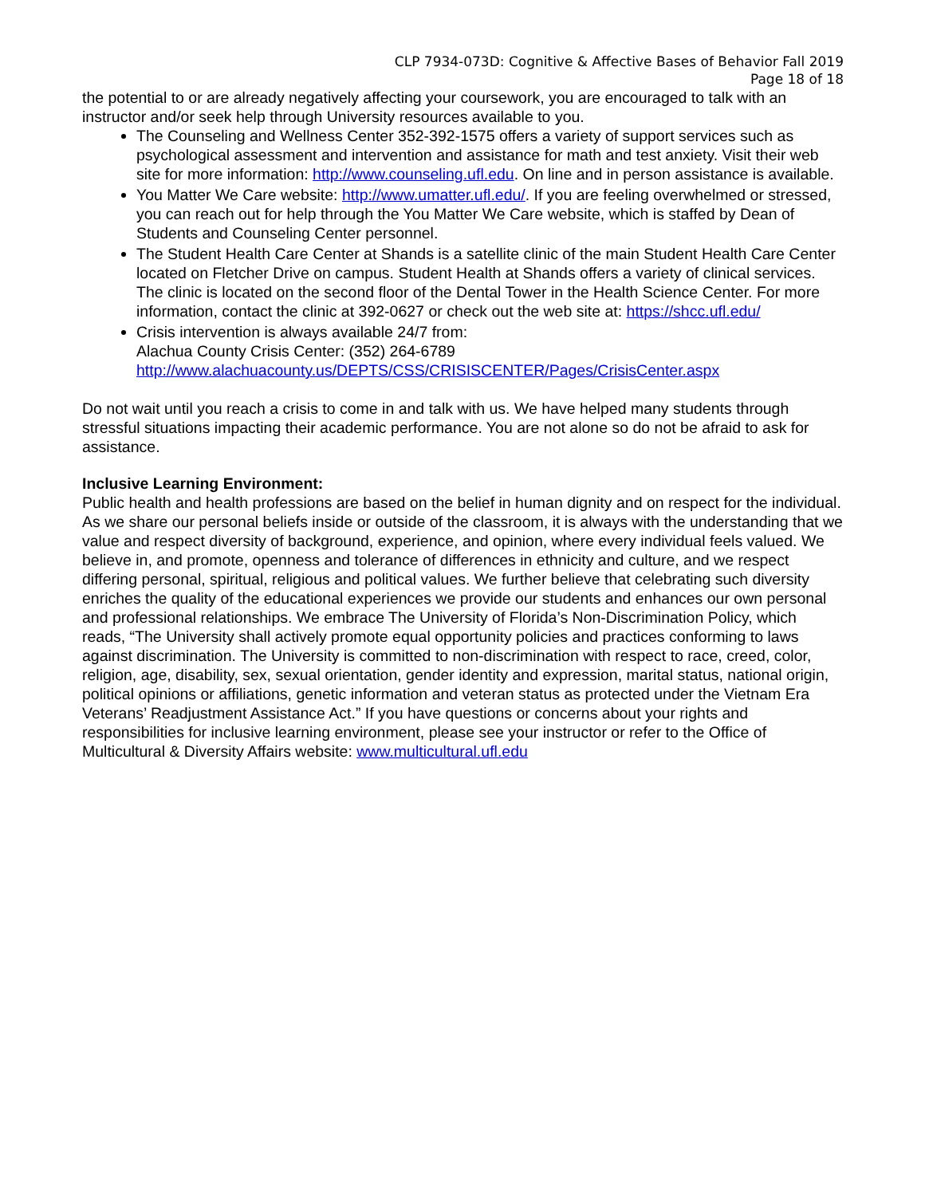CLP 7934-073D: Cognitive & Affective Bases of Behavior Fall 2019
Page 18 of 18
the potential to or are already negatively affecting your coursework, you are encouraged to talk with an instructor and/or seek help through University resources available to you.
The Counseling and Wellness Center 352-392-1575 offers a variety of support services such as psychological assessment and intervention and assistance for math and test anxiety. Visit their web site for more information: http://www.counseling.ufl.edu. On line and in person assistance is available.
You Matter We Care website: http://www.umatter.ufl.edu/. If you are feeling overwhelmed or stressed, you can reach out for help through the You Matter We Care website, which is staffed by Dean of Students and Counseling Center personnel.
The Student Health Care Center at Shands is a satellite clinic of the main Student Health Care Center located on Fletcher Drive on campus. Student Health at Shands offers a variety of clinical services. The clinic is located on the second floor of the Dental Tower in the Health Science Center. For more information, contact the clinic at 392-0627 or check out the web site at: https://shcc.ufl.edu/
Crisis intervention is always available 24/7 from:
Alachua County Crisis Center: (352) 264-6789
http://www.alachuacounty.us/DEPTS/CSS/CRISISCENTER/Pages/CrisisCenter.aspx
Do not wait until you reach a crisis to come in and talk with us. We have helped many students through stressful situations impacting their academic performance. You are not alone so do not be afraid to ask for assistance.
Inclusive Learning Environment:
Public health and health professions are based on the belief in human dignity and on respect for the individual. As we share our personal beliefs inside or outside of the classroom, it is always with the understanding that we value and respect diversity of background, experience, and opinion, where every individual feels valued. We believe in, and promote, openness and tolerance of differences in ethnicity and culture, and we respect differing personal, spiritual, religious and political values. We further believe that celebrating such diversity enriches the quality of the educational experiences we provide our students and enhances our own personal and professional relationships. We embrace The University of Florida’s Non-Discrimination Policy, which reads, “The University shall actively promote equal opportunity policies and practices conforming to laws against discrimination. The University is committed to non-discrimination with respect to race, creed, color, religion, age, disability, sex, sexual orientation, gender identity and expression, marital status, national origin, political opinions or affiliations, genetic information and veteran status as protected under the Vietnam Era Veterans’ Readjustment Assistance Act.” If you have questions or concerns about your rights and responsibilities for inclusive learning environment, please see your instructor or refer to the Office of Multicultural & Diversity Affairs website: www.multicultural.ufl.edu